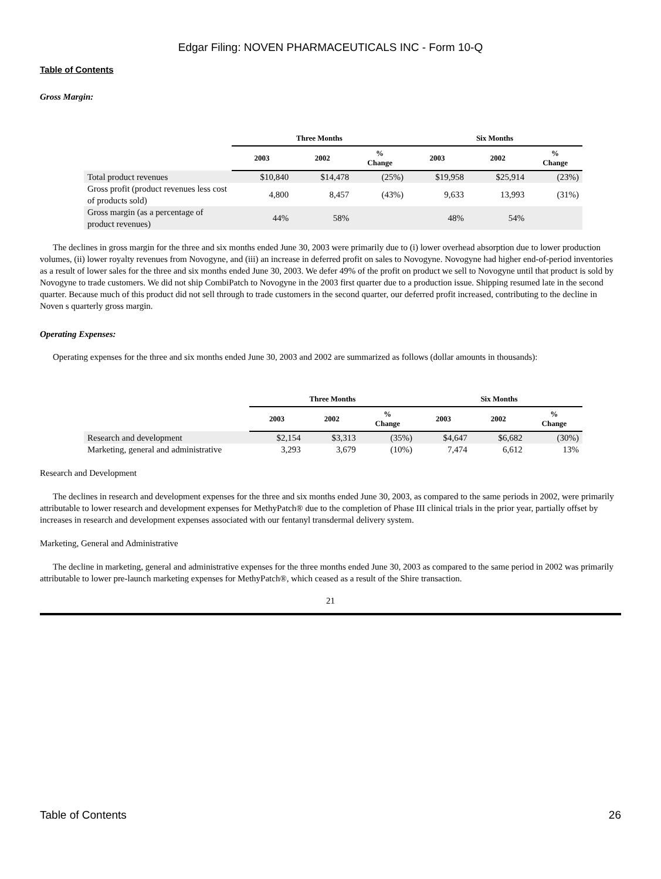Edgar Filing: NOVEN PHARMACEUTICALS INC - Form 10-Q
Table of Contents
Gross Margin:
| | Three Months | | | Six Months | | |
| --- | --- | --- | --- | --- | --- | --- |
| | 2003 | 2002 | % Change | 2003 | 2002 | % Change |
| Total product revenues | $10,840 | $14,478 | (25%) | $19,958 | $25,914 | (23%) |
| Gross profit (product revenues less cost of products sold) | 4,800 | 8,457 | (43%) | 9,633 | 13,993 | (31%) |
| Gross margin (as a percentage of product revenues) | 44% | 58% | | 48% | 54% | |
The declines in gross margin for the three and six months ended June 30, 2003 were primarily due to (i) lower overhead absorption due to lower production volumes, (ii) lower royalty revenues from Novogyne, and (iii) an increase in deferred profit on sales to Novogyne. Novogyne had higher end-of-period inventories as a result of lower sales for the three and six months ended June 30, 2003. We defer 49% of the profit on product we sell to Novogyne until that product is sold by Novogyne to trade customers. We did not ship CombiPatch to Novogyne in the 2003 first quarter due to a production issue. Shipping resumed late in the second quarter. Because much of this product did not sell through to trade customers in the second quarter, our deferred profit increased, contributing to the decline in Noven s quarterly gross margin.
Operating Expenses:
Operating expenses for the three and six months ended June 30, 2003 and 2002 are summarized as follows (dollar amounts in thousands):
| | Three Months | | | Six Months | | |
| --- | --- | --- | --- | --- | --- | --- |
| | 2003 | 2002 | % Change | 2003 | 2002 | % Change |
| Research and development | $2,154 | $3,313 | (35%) | $4,647 | $6,682 | (30%) |
| Marketing, general and administrative | 3,293 | 3,679 | (10%) | 7,474 | 6,612 | 13% |
Research and Development
The declines in research and development expenses for the three and six months ended June 30, 2003, as compared to the same periods in 2002, were primarily attributable to lower research and development expenses for MethyPatch® due to the completion of Phase III clinical trials in the prior year, partially offset by increases in research and development expenses associated with our fentanyl transdermal delivery system.
Marketing, General and Administrative
The decline in marketing, general and administrative expenses for the three months ended June 30, 2003 as compared to the same period in 2002 was primarily attributable to lower pre-launch marketing expenses for MethyPatch®, which ceased as a result of the Shire transaction.
21
Table of Contents 26